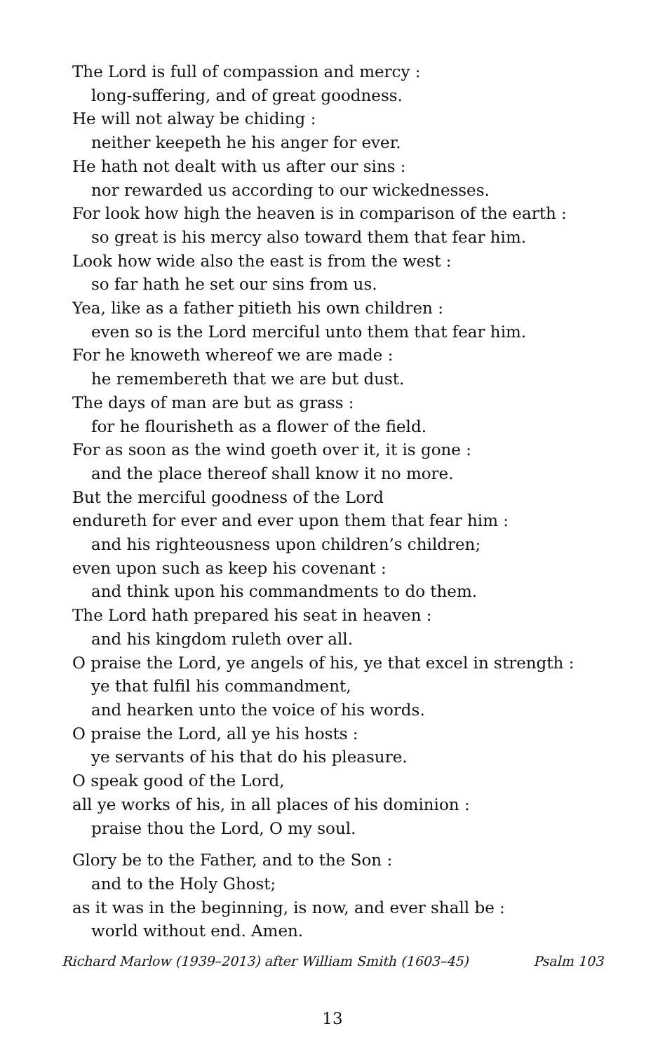The Lord is full of compassion and mercy :
long-suffering, and of great goodness.
He will not alway be chiding :
neither keepeth he his anger for ever.
He hath not dealt with us after our sins :
nor rewarded us according to our wickednesses.
For look how high the heaven is in comparison of the earth :
so great is his mercy also toward them that fear him.
Look how wide also the east is from the west :
so far hath he set our sins from us.
Yea, like as a father pitieth his own children :
even so is the Lord merciful unto them that fear him.
For he knoweth whereof we are made :
he remembereth that we are but dust.
The days of man are but as grass :
for he flourisheth as a flower of the field.
For as soon as the wind goeth over it, it is gone :
and the place thereof shall know it no more.
But the merciful goodness of the Lord
endureth for ever and ever upon them that fear him :
and his righteousness upon children’s children;
even upon such as keep his covenant :
and think upon his commandments to do them.
The Lord hath prepared his seat in heaven :
and his kingdom ruleth over all.
O praise the Lord, ye angels of his, ye that excel in strength :
ye that fulfil his commandment,
and hearken unto the voice of his words.
O praise the Lord, all ye his hosts :
ye servants of his that do his pleasure.
O speak good of the Lord,
all ye works of his, in all places of his dominion :
praise thou the Lord, O my soul.
Glory be to the Father, and to the Son :
and to the Holy Ghost;
as it was in the beginning, is now, and ever shall be :
world without end. Amen.
Richard Marlow (1939–2013) after William Smith (1603–45) Psalm 103
13